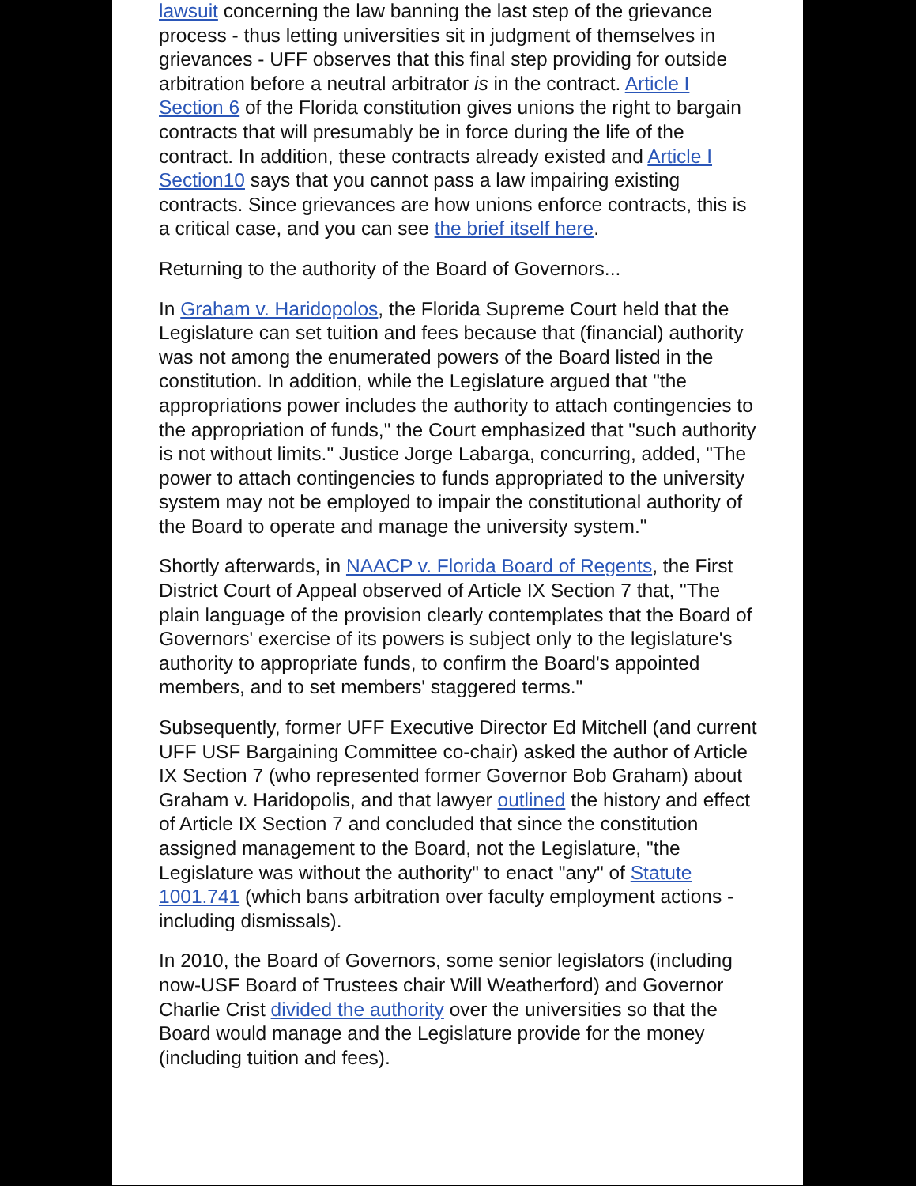lawsuit concerning the law banning the last step of the grievance process - thus letting universities sit in judgment of themselves in grievances - UFF observes that this final step providing for outside arbitration before a neutral arbitrator is in the contract. Article I Section 6 of the Florida constitution gives unions the right to bargain contracts that will presumably be in force during the life of the contract. In addition, these contracts already existed and Article I Section10 says that you cannot pass a law impairing existing contracts. Since grievances are how unions enforce contracts, this is a critical case, and you can see the brief itself here.
Returning to the authority of the Board of Governors...
In Graham v. Haridopolos, the Florida Supreme Court held that the Legislature can set tuition and fees because that (financial) authority was not among the enumerated powers of the Board listed in the constitution. In addition, while the Legislature argued that "the appropriations power includes the authority to attach contingencies to the appropriation of funds," the Court emphasized that "such authority is not without limits." Justice Jorge Labarga, concurring, added, "The power to attach contingencies to funds appropriated to the university system may not be employed to impair the constitutional authority of the Board to operate and manage the university system."
Shortly afterwards, in NAACP v. Florida Board of Regents, the First District Court of Appeal observed of Article IX Section 7 that, "The plain language of the provision clearly contemplates that the Board of Governors' exercise of its powers is subject only to the legislature's authority to appropriate funds, to confirm the Board's appointed members, and to set members' staggered terms."
Subsequently, former UFF Executive Director Ed Mitchell (and current UFF USF Bargaining Committee co-chair) asked the author of Article IX Section 7 (who represented former Governor Bob Graham) about Graham v. Haridopolis, and that lawyer outlined the history and effect of Article IX Section 7 and concluded that since the constitution assigned management to the Board, not the Legislature, "the Legislature was without the authority" to enact "any" of Statute 1001.741 (which bans arbitration over faculty employment actions - including dismissals).
In 2010, the Board of Governors, some senior legislators (including now-USF Board of Trustees chair Will Weatherford) and Governor Charlie Crist divided the authority over the universities so that the Board would manage and the Legislature provide for the money (including tuition and fees).